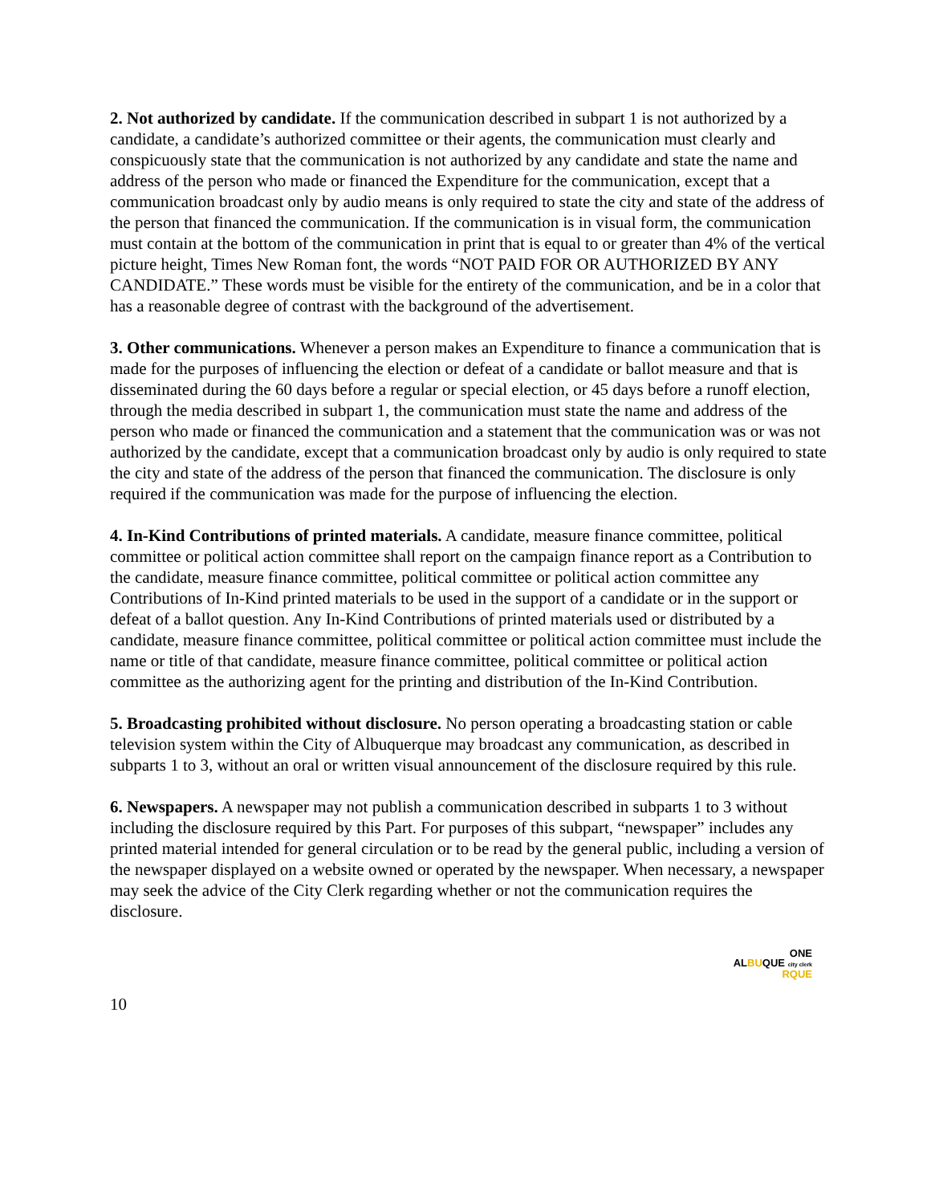2. Not authorized by candidate. If the communication described in subpart 1 is not authorized by a candidate, a candidate’s authorized committee or their agents, the communication must clearly and conspicuously state that the communication is not authorized by any candidate and state the name and address of the person who made or financed the Expenditure for the communication, except that a communication broadcast only by audio means is only required to state the city and state of the address of the person that financed the communication. If the communication is in visual form, the communication must contain at the bottom of the communication in print that is equal to or greater than 4% of the vertical picture height, Times New Roman font, the words “NOT PAID FOR OR AUTHORIZED BY ANY CANDIDATE.” These words must be visible for the entirety of the communication, and be in a color that has a reasonable degree of contrast with the background of the advertisement.
3. Other communications. Whenever a person makes an Expenditure to finance a communication that is made for the purposes of influencing the election or defeat of a candidate or ballot measure and that is disseminated during the 60 days before a regular or special election, or 45 days before a runoff election, through the media described in subpart 1, the communication must state the name and address of the person who made or financed the communication and a statement that the communication was or was not authorized by the candidate, except that a communication broadcast only by audio is only required to state the city and state of the address of the person that financed the communication. The disclosure is only required if the communication was made for the purpose of influencing the election.
4. In-Kind Contributions of printed materials. A candidate, measure finance committee, political committee or political action committee shall report on the campaign finance report as a Contribution to the candidate, measure finance committee, political committee or political action committee any Contributions of In-Kind printed materials to be used in the support of a candidate or in the support or defeat of a ballot question. Any In-Kind Contributions of printed materials used or distributed by a candidate, measure finance committee, political committee or political action committee must include the name or title of that candidate, measure finance committee, political committee or political action committee as the authorizing agent for the printing and distribution of the In-Kind Contribution.
5. Broadcasting prohibited without disclosure. No person operating a broadcasting station or cable television system within the City of Albuquerque may broadcast any communication, as described in subparts 1 to 3, without an oral or written visual announcement of the disclosure required by this rule.
6. Newspapers. A newspaper may not publish a communication described in subparts 1 to 3 without including the disclosure required by this Part. For purposes of this subpart, “newspaper” includes any printed material intended for general circulation or to be read by the general public, including a version of the newspaper displayed on a website owned or operated by the newspaper. When necessary, a newspaper may seek the advice of the City Clerk regarding whether or not the communication requires the disclosure.
ONE
ALBUQUE city clerk
RQUE
10